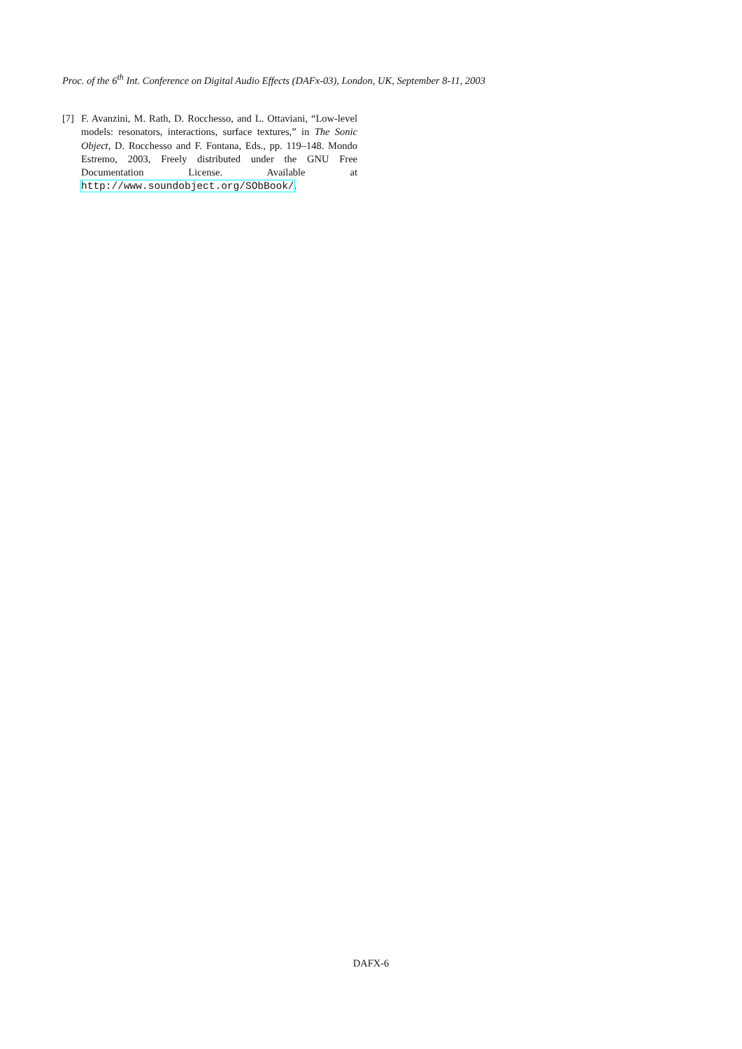Proc. of the 6<sup>th</sup> Int. Conference on Digital Audio Effects (DAFx-03), London, UK, September 8-11, 2003
[7] F. Avanzini, M. Rath, D. Rocchesso, and L. Ottaviani, “Low-level models: resonators, interactions, surface textures,” in The Sonic Object, D. Rocchesso and F. Fontana, Eds., pp. 119–148. Mondo Estremo, 2003, Freely distributed under the GNU Free Documentation License. Available at http://www.soundobject.org/SObBook/.
DAFX-6